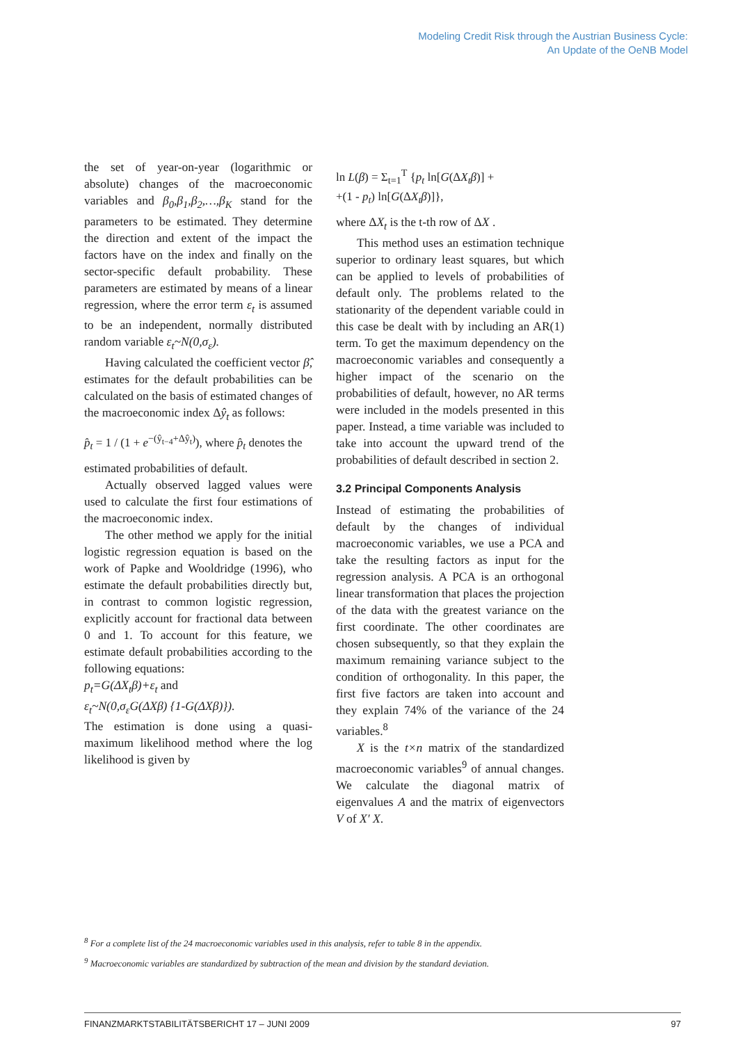Modeling Credit Risk through the Austrian Business Cycle:
An Update of the OeNB Model
the set of year-on-year (logarithmic or absolute) changes of the macroeconomic variables and β<sub>0</sub>,β<sub>1</sub>,β<sub>2</sub>,…,β<sub>K</sub> stand for the parameters to be estimated. They determine the direction and extent of the impact the factors have on the index and finally on the sector-specific default probability. These parameters are estimated by means of a linear regression, where the error term ε<sub>t</sub> is assumed to be an independent, normally distributed random variable ε<sub>t</sub>~N(0,σ<sub>ε</sub>).
Having calculated the coefficient vector β̂, estimates for the default probabilities can be calculated on the basis of estimated changes of the macroeconomic index Δŷ<sub>t</sub> as follows:
p̂<sub>t</sub> = 1 / (1 + e<sup>−(ŷ<sub>t−4</sub>+Δŷ<sub>t</sub>)</sup>), where p̂<sub>t</sub> denotes the
estimated probabilities of default.
Actually observed lagged values were used to calculate the first four estimations of the macroeconomic index.
The other method we apply for the initial logistic regression equation is based on the work of Papke and Wooldridge (1996), who estimate the default probabilities directly but, in contrast to common logistic regression, explicitly account for fractional data between 0 and 1. To account for this feature, we estimate default probabilities according to the following equations:
p<sub>t</sub>=G(ΔX<sub>t</sub>β)+ε<sub>t</sub> and
ε<sub>t</sub>~N(0,σ<sub>ε</sub>G(ΔXβ) {1-G(ΔXβ)}).
The estimation is done using a quasi-maximum likelihood method where the log likelihood is given by
ln L(β) = Σ<sub>t=1</sub><sup>T</sup> {p<sub>t</sub> ln[G(ΔX<sub>t</sub>β)] +
+(1 - p<sub>t</sub>) ln[G(ΔX<sub>t</sub>β)]},
where ΔX<sub>t</sub> is the t-th row of ΔX .
This method uses an estimation technique superior to ordinary least squares, but which can be applied to levels of probabilities of default only. The problems related to the stationarity of the dependent variable could in this case be dealt with by including an AR(1) term. To get the maximum dependency on the macroeconomic variables and consequently a higher impact of the scenario on the probabilities of default, however, no AR terms were included in the models presented in this paper. Instead, a time variable was included to take into account the upward trend of the probabilities of default described in section 2.
3.2 Principal Components Analysis
Instead of estimating the probabilities of default by the changes of individual macroeconomic variables, we use a PCA and take the resulting factors as input for the regression analysis. A PCA is an orthogonal linear transformation that places the projection of the data with the greatest variance on the first coordinate. The other coordinates are chosen subsequently, so that they explain the maximum remaining variance subject to the condition of orthogonality. In this paper, the first five factors are taken into account and they explain 74% of the variance of the 24 variables.<sup>8</sup>
X is the t×n matrix of the standardized macroeconomic variables<sup>9</sup> of annual changes. We calculate the diagonal matrix of eigenvalues A and the matrix of eigenvectors V of X′ X.
<sup>8</sup> For a complete list of the 24 macroeconomic variables used in this analysis, refer to table 8 in the appendix.
<sup>9</sup> Macroeconomic variables are standardized by subtraction of the mean and division by the standard deviation.
FINANZMARKTSTABILITÄTSBERICHT 17 – JUNI 2009 97